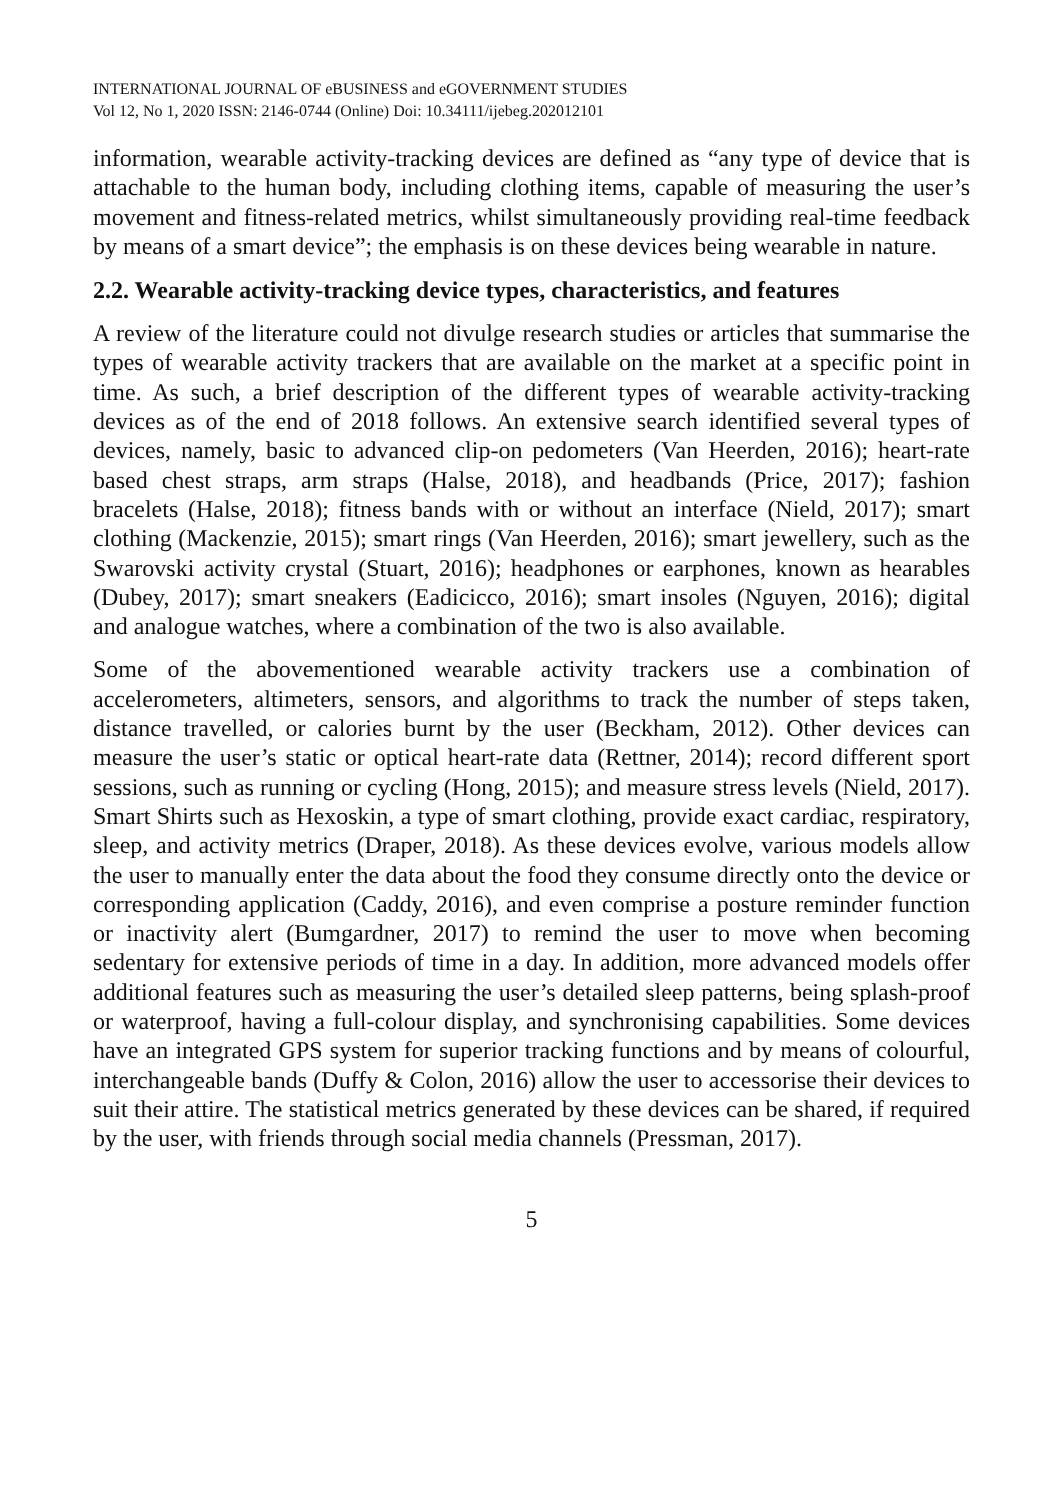INTERNATIONAL JOURNAL OF eBUSINESS and eGOVERNMENT STUDIES
Vol 12, No 1, 2020 ISSN: 2146-0744 (Online) Doi: 10.34111/ijebeg.202012101
information, wearable activity-tracking devices are defined as “any type of device that is attachable to the human body, including clothing items, capable of measuring the user’s movement and fitness-related metrics, whilst simultaneously providing real-time feedback by means of a smart device”; the emphasis is on these devices being wearable in nature.
2.2. Wearable activity-tracking device types, characteristics, and features
A review of the literature could not divulge research studies or articles that summarise the types of wearable activity trackers that are available on the market at a specific point in time. As such, a brief description of the different types of wearable activity-tracking devices as of the end of 2018 follows. An extensive search identified several types of devices, namely, basic to advanced clip-on pedometers (Van Heerden, 2016); heart-rate based chest straps, arm straps (Halse, 2018), and headbands (Price, 2017); fashion bracelets (Halse, 2018); fitness bands with or without an interface (Nield, 2017); smart clothing (Mackenzie, 2015); smart rings (Van Heerden, 2016); smart jewellery, such as the Swarovski activity crystal (Stuart, 2016); headphones or earphones, known as hearables (Dubey, 2017); smart sneakers (Eadicicco, 2016); smart insoles (Nguyen, 2016); digital and analogue watches, where a combination of the two is also available.
Some of the abovementioned wearable activity trackers use a combination of accelerometers, altimeters, sensors, and algorithms to track the number of steps taken, distance travelled, or calories burnt by the user (Beckham, 2012). Other devices can measure the user’s static or optical heart-rate data (Rettner, 2014); record different sport sessions, such as running or cycling (Hong, 2015); and measure stress levels (Nield, 2017). Smart Shirts such as Hexoskin, a type of smart clothing, provide exact cardiac, respiratory, sleep, and activity metrics (Draper, 2018). As these devices evolve, various models allow the user to manually enter the data about the food they consume directly onto the device or corresponding application (Caddy, 2016), and even comprise a posture reminder function or inactivity alert (Bumgardner, 2017) to remind the user to move when becoming sedentary for extensive periods of time in a day. In addition, more advanced models offer additional features such as measuring the user’s detailed sleep patterns, being splash-proof or waterproof, having a full-colour display, and synchronising capabilities. Some devices have an integrated GPS system for superior tracking functions and by means of colourful, interchangeable bands (Duffy & Colon, 2016) allow the user to accessorise their devices to suit their attire. The statistical metrics generated by these devices can be shared, if required by the user, with friends through social media channels (Pressman, 2017).
5